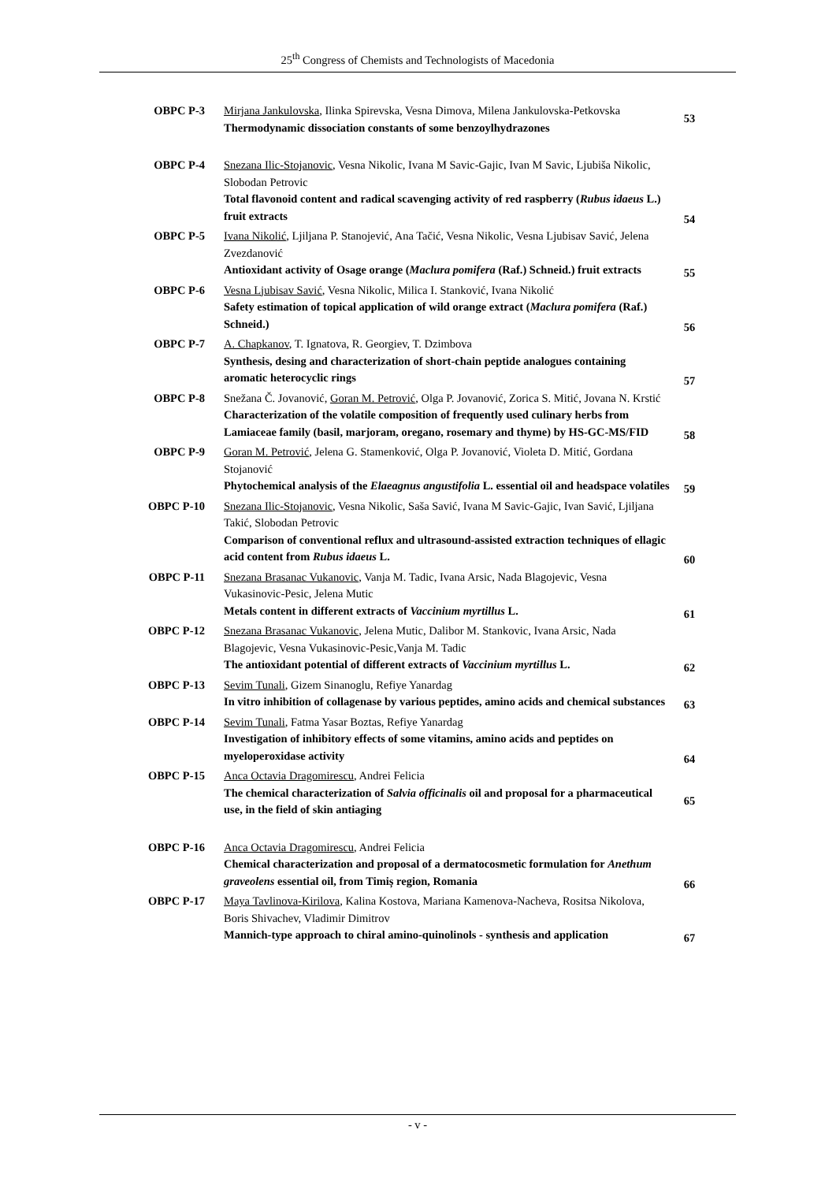25<sup>th</sup> Congress of Chemists and Technologists of Macedonia
| OBPC P-3 | Mirjana Jankulovska , Ilinka Spirevska, Vesna Dimova, Milena Jankulovska-Petkovska Thermodynamic dissociation constants of some benzoylhydrazones | 53 |
| OBPC P-4 | Snezana Ilic-Stojanovic , Vesna Nikolic, Ivana M Savic-Gajic, Ivan M Savic, Ljubiša Nikolic, Slobodan Petrovic Total flavonoid content and radical scavenging activity of red raspberry ( Rubus idaeus L.) fruit extracts | 54 |
| OBPC P-5 | Ivana Nikolić , Ljiljana P. Stanojević, Ana Tačić, Vesna Nikolic, Vesna Ljubisav Savić, Jelena Zvezdanović Antioxidant activity of Osage orange ( Maclura pomifera (Raf.) Schneid.) fruit extracts | 55 |
| OBPC P-6 | Vesna Ljubisav Savić , Vesna Nikolic, Milica I. Stanković, Ivana Nikolić Safety estimation of topical application of wild orange extract ( Maclura pomifera (Raf.) Schneid.) | 56 |
| OBPC P-7 | A. Chapkanov , T. Ignatova, R. Georgiev, T. Dzimbova Synthesis, desing and characterization of short-chain peptide analogues containing aromatic heterocyclic rings | 57 |
| OBPC P-8 | Snežana Č. Jovanović, Goran M. Petrović , Olga P. Jovanović, Zorica S. Mitić, Jovana N. Krstić Characterization of the volatile composition of frequently used culinary herbs from Lamiaceae family (basil, marjoram, oregano, rosemary and thyme) by HS-GC-MS/FID | 58 |
| OBPC P-9 | Goran M. Petrović , Jelena G. Stamenković, Olga P. Jovanović, Violeta D. Mitić, Gordana Stojanović Phytochemical analysis of the Elaeagnus angustifolia L. essential oil and headspace volatiles | 59 |
| OBPC P-10 | Snezana Ilic-Stojanovic , Vesna Nikolic, Saša Savić, Ivana M Savic-Gajic, Ivan Savić, Ljiljana Takić, Slobodan Petrovic Comparison of conventional reflux and ultrasound-assisted extraction techniques of ellagic acid content from Rubus idaeus L. | 60 |
| OBPC P-11 | Snezana Brasanac Vukanovic , Vanja M. Tadic, Ivana Arsic, Nada Blagojevic, Vesna Vukasinovic-Pesic, Jelena Mutic Metals content in different extracts of Vaccinium myrtillus L. | 61 |
| OBPC P-12 | Snezana Brasanac Vukanovic , Jelena Mutic, Dalibor M. Stankovic, Ivana Arsic, Nada Blagojevic, Vesna Vukasinovic-Pesic,Vanja M. Tadic The antioxidant potential of different extracts of Vaccinium myrtillus L. | 62 |
| OBPC P-13 | Sevim Tunali , Gizem Sinanoglu, Refiye Yanardag In vitro inhibition of collagenase by various peptides, amino acids and chemical substances | 63 |
| OBPC P-14 | Sevim Tunali , Fatma Yasar Boztas, Refiye Yanardag Investigation of inhibitory effects of some vitamins, amino acids and peptides on myeloperoxidase activity | 64 |
| OBPC P-15 | Anca Octavia Dragomirescu , Andrei Felicia The chemical characterization of Salvia officinalis oil and proposal for a pharmaceutical use, in the field of skin antiaging | 65 |
| OBPC P-16 | Anca Octavia Dragomirescu , Andrei Felicia Chemical characterization and proposal of a dermatocosmetic formulation for Anethum graveolens essential oil, from Timiș region, Romania | 66 |
| OBPC P-17 | Maya Tavlinova-Kirilova , Kalina Kostova, Mariana Kamenova-Nacheva, Rositsa Nikolova, Boris Shivachev, Vladimir Dimitrov Mannich-type approach to chiral amino-quinolinols - synthesis and application | 67 |
- v -